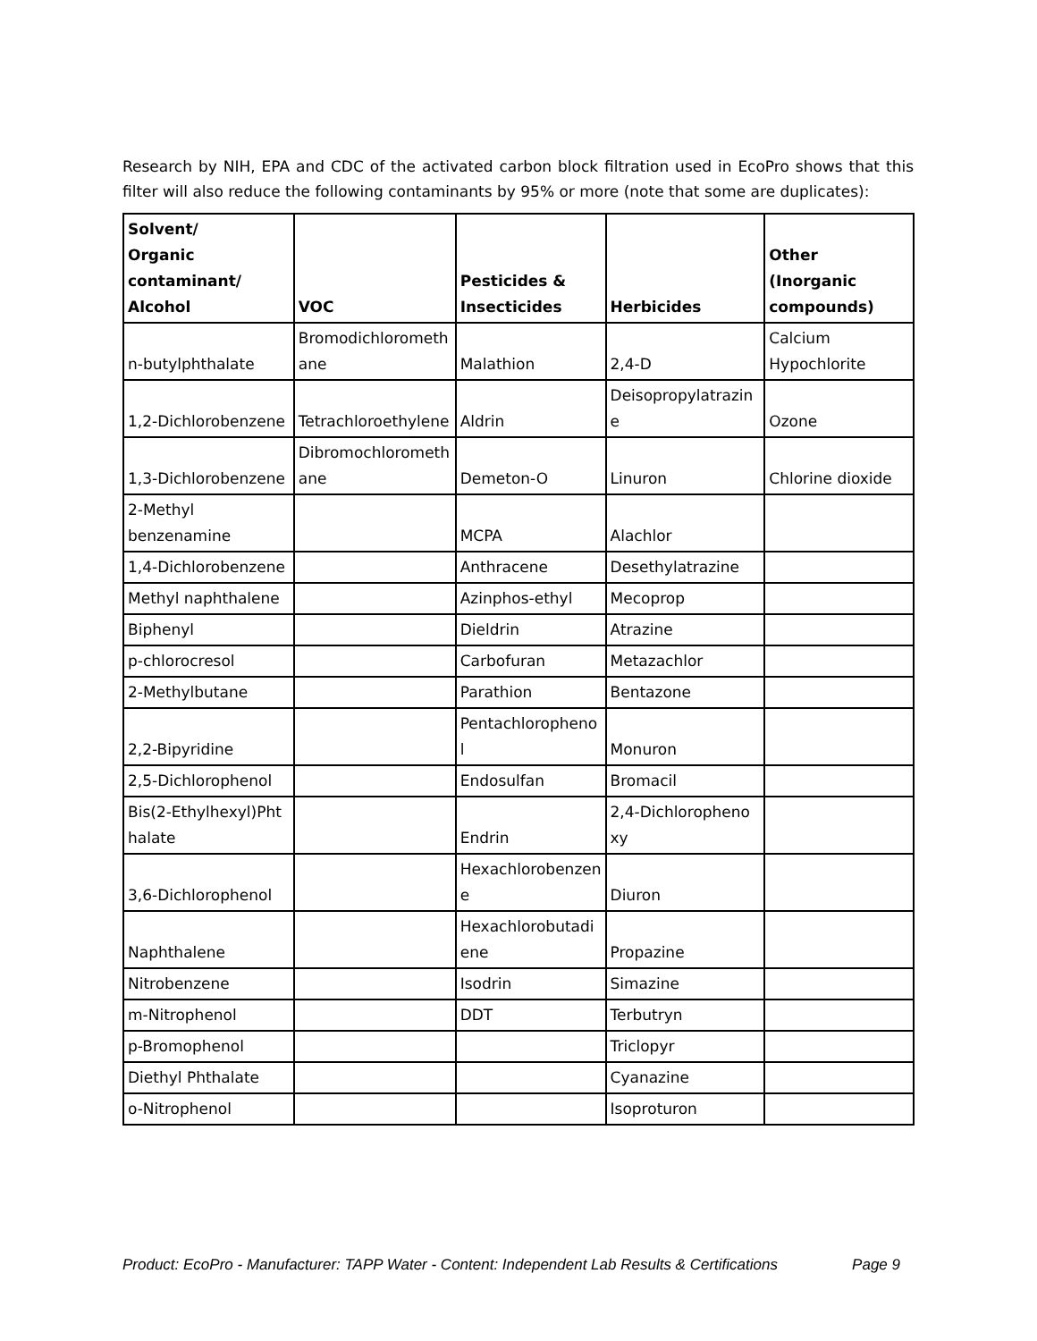Research by NIH, EPA and CDC of the activated carbon block filtration used in EcoPro shows that this filter will also reduce the following contaminants by 95% or more (note that some are duplicates):
| Solvent/ Organic contaminant/ Alcohol | VOC | Pesticides & Insecticides | Herbicides | Other (Inorganic compounds) |
| --- | --- | --- | --- | --- |
| n-butylphthalate | Bromodichlorometh ane | Malathion | 2,4-D | Calcium Hypochlorite |
| 1,2-Dichlorobenzene | Tetrachloroethylene | Aldrin | Deisopropylatrazin e | Ozone |
| 1,3-Dichlorobenzene | Dibromochlorometh ane | Demeton-O | Linuron | Chlorine dioxide |
| 2-Methyl benzenamine | | MCPA | Alachlor | |
| 1,4-Dichlorobenzene | | Anthracene | Desethylatrazine | |
| Methyl naphthalene | | Azinphos-ethyl | Mecoprop | |
| Biphenyl | | Dieldrin | Atrazine | |
| p-chlorocresol | | Carbofuran | Metazachlor | |
| 2-Methylbutane | | Parathion | Bentazone | |
| 2,2-Bipyridine | | Pentachloropheno l | Monuron | |
| 2,5-Dichlorophenol | | Endosulfan | Bromacil | |
| Bis(2-Ethylhexyl)Pht halate | | Endrin | 2,4-Dichloropheno xy | |
| 3,6-Dichlorophenol | | Hexachlorobenzen e | Diuron | |
| Naphthalene | | Hexachlorobutadi ene | Propazine | |
| Nitrobenzene | | Isodrin | Simazine | |
| m-Nitrophenol | | DDT | Terbutryn | |
| p-Bromophenol | | | Triclopyr | |
| Diethyl Phthalate | | | Cyanazine | |
| o-Nitrophenol | | | Isoproturon | |
Product: EcoPro - Manufacturer: TAPP Water - Content: Independent Lab Results & Certifications Page 9